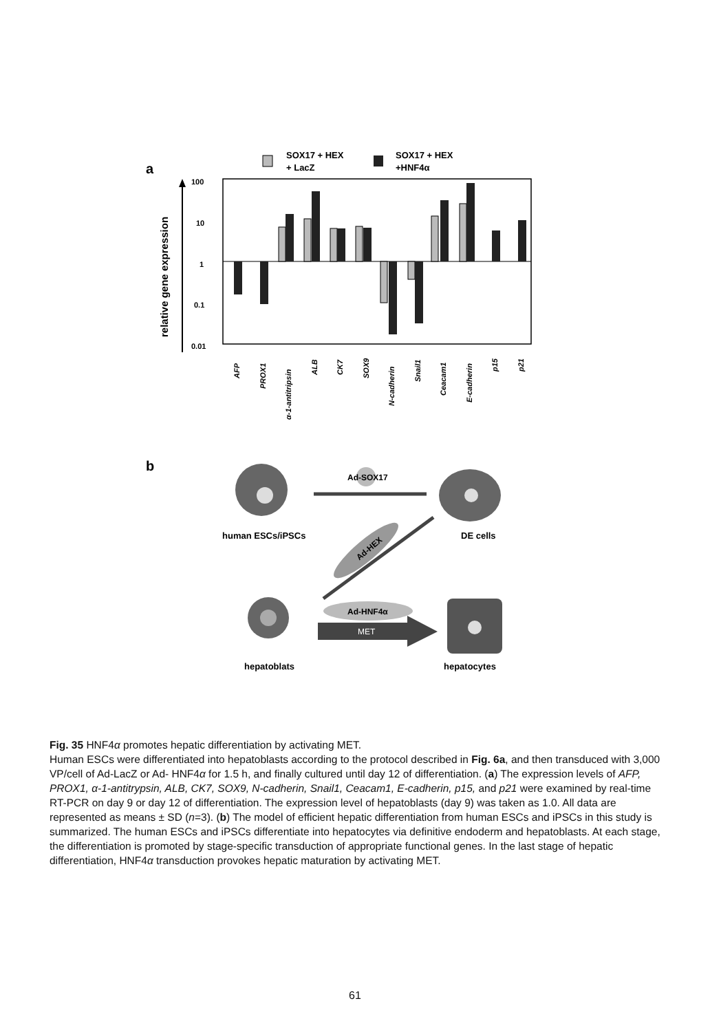a
SOX17 + HEX
+ LacZ
SOX17 + HEX
+HNF4α
relative gene expression
100
10
1
0.1
0.01
AFP
PROX1
α-1-antitripsin
ALB
CK7
SOX9
N-cadherin
Snail1
Ceacam1
E-cadherin
p15
p21
b
Ad-SOX17
human ESCs/iPSCs
DE cells
Ad-HEX
Ad-HNF4α
MET
hepatoblats
hepatocytes
Fig. 35 HNF4α promotes hepatic differentiation by activating MET.
Human ESCs were differentiated into hepatoblasts according to the protocol described in Fig. 6a, and then transduced with 3,000 VP/cell of Ad-LacZ or Ad- HNF4α for 1.5 h, and finally cultured until day 12 of differentiation. (a) The expression levels of AFP, PROX1, α-1-antitrypsin, ALB, CK7, SOX9, N-cadherin, Snail1, Ceacam1, E-cadherin, p15, and p21 were examined by real-time RT-PCR on day 9 or day 12 of differentiation. The expression level of hepatoblasts (day 9) was taken as 1.0. All data are represented as means ± SD (n=3). (b) The model of efficient hepatic differentiation from human ESCs and iPSCs in this study is summarized. The human ESCs and iPSCs differentiate into hepatocytes via definitive endoderm and hepatoblasts. At each stage, the differentiation is promoted by stage-specific transduction of appropriate functional genes. In the last stage of hepatic differentiation, HNF4α transduction provokes hepatic maturation by activating MET.
61